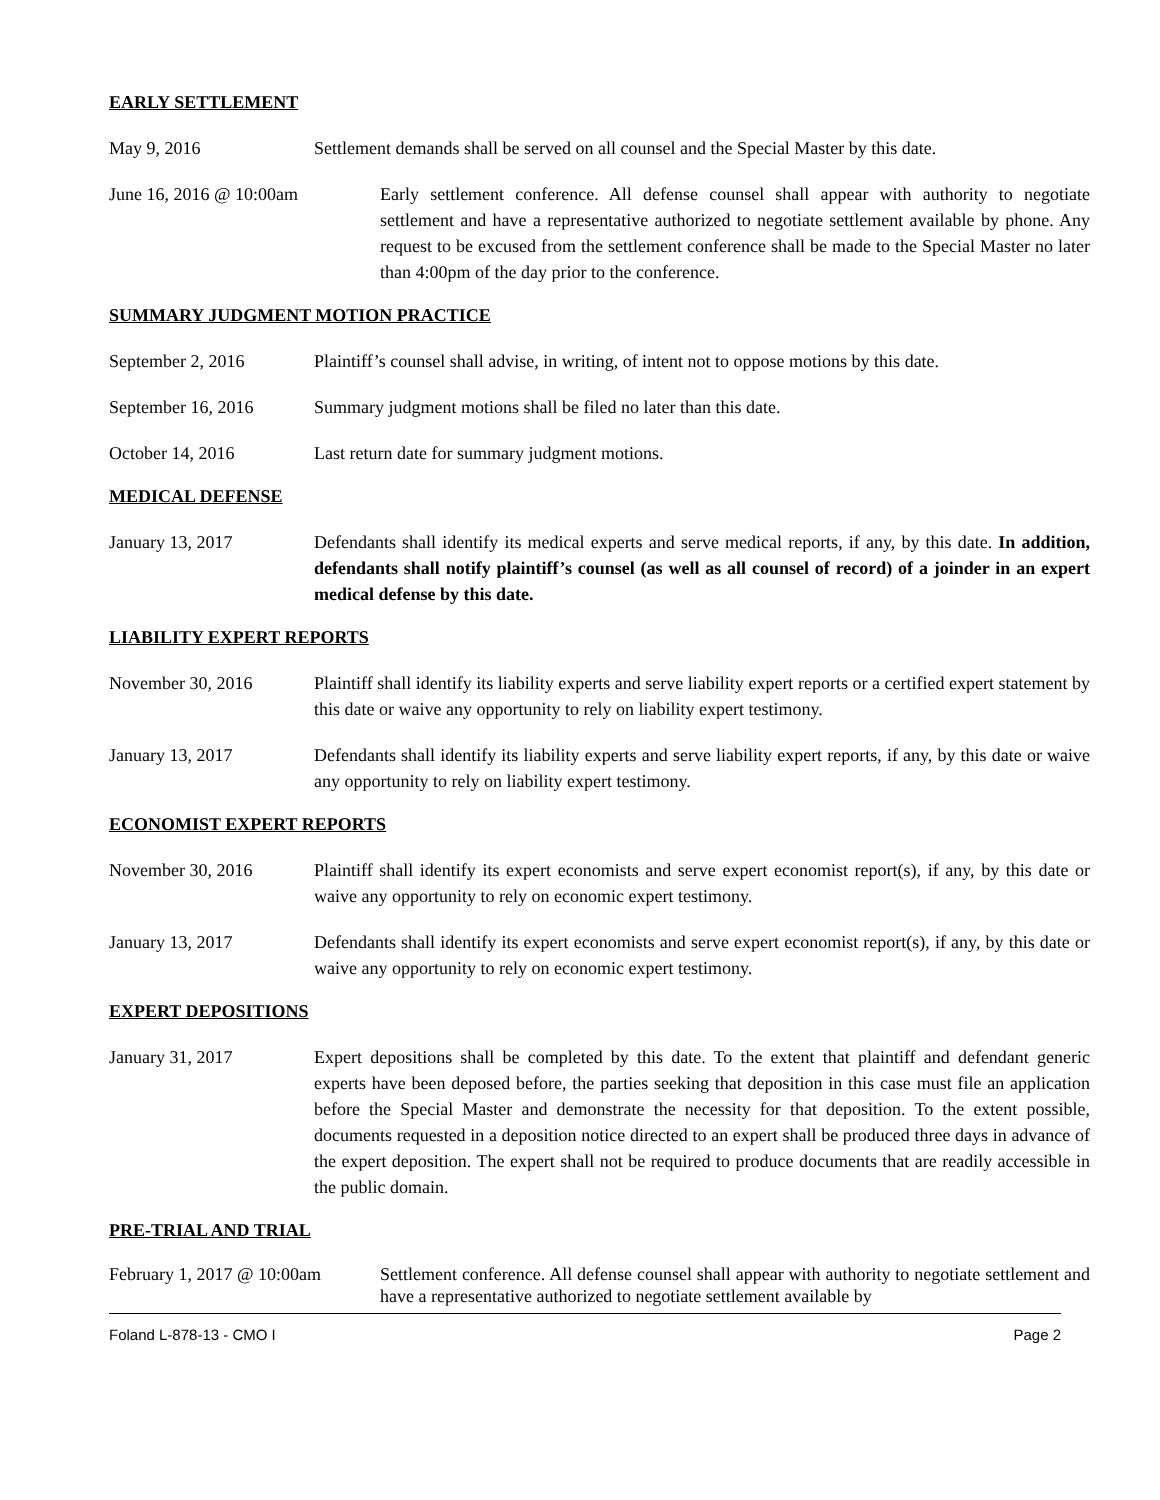EARLY SETTLEMENT
May 9, 2016 Settlement demands shall be served on all counsel and the Special Master by this date.
June 16, 2016 @ 10:00am Early settlement conference. All defense counsel shall appear with authority to negotiate settlement and have a representative authorized to negotiate settlement available by phone. Any request to be excused from the settlement conference shall be made to the Special Master no later than 4:00pm of the day prior to the conference.
SUMMARY JUDGMENT MOTION PRACTICE
September 2, 2016 Plaintiff’s counsel shall advise, in writing, of intent not to oppose motions by this date.
September 16, 2016 Summary judgment motions shall be filed no later than this date.
October 14, 2016 Last return date for summary judgment motions.
MEDICAL DEFENSE
January 13, 2017 Defendants shall identify its medical experts and serve medical reports, if any, by this date. In addition, defendants shall notify plaintiff’s counsel (as well as all counsel of record) of a joinder in an expert medical defense by this date.
LIABILITY EXPERT REPORTS
November 30, 2016 Plaintiff shall identify its liability experts and serve liability expert reports or a certified expert statement by this date or waive any opportunity to rely on liability expert testimony.
January 13, 2017 Defendants shall identify its liability experts and serve liability expert reports, if any, by this date or waive any opportunity to rely on liability expert testimony.
ECONOMIST EXPERT REPORTS
November 30, 2016 Plaintiff shall identify its expert economists and serve expert economist report(s), if any, by this date or waive any opportunity to rely on economic expert testimony.
January 13, 2017 Defendants shall identify its expert economists and serve expert economist report(s), if any, by this date or waive any opportunity to rely on economic expert testimony.
EXPERT DEPOSITIONS
January 31, 2017 Expert depositions shall be completed by this date. To the extent that plaintiff and defendant generic experts have been deposed before, the parties seeking that deposition in this case must file an application before the Special Master and demonstrate the necessity for that deposition. To the extent possible, documents requested in a deposition notice directed to an expert shall be produced three days in advance of the expert deposition. The expert shall not be required to produce documents that are readily accessible in the public domain.
PRE-TRIAL AND TRIAL
February 1, 2017 @ 10:00am
Settlement conference. All defense counsel shall appear with authority to negotiate settlement and have a representative authorized to negotiate settlement available by
Foland L-878-13 - CMO I Page 2